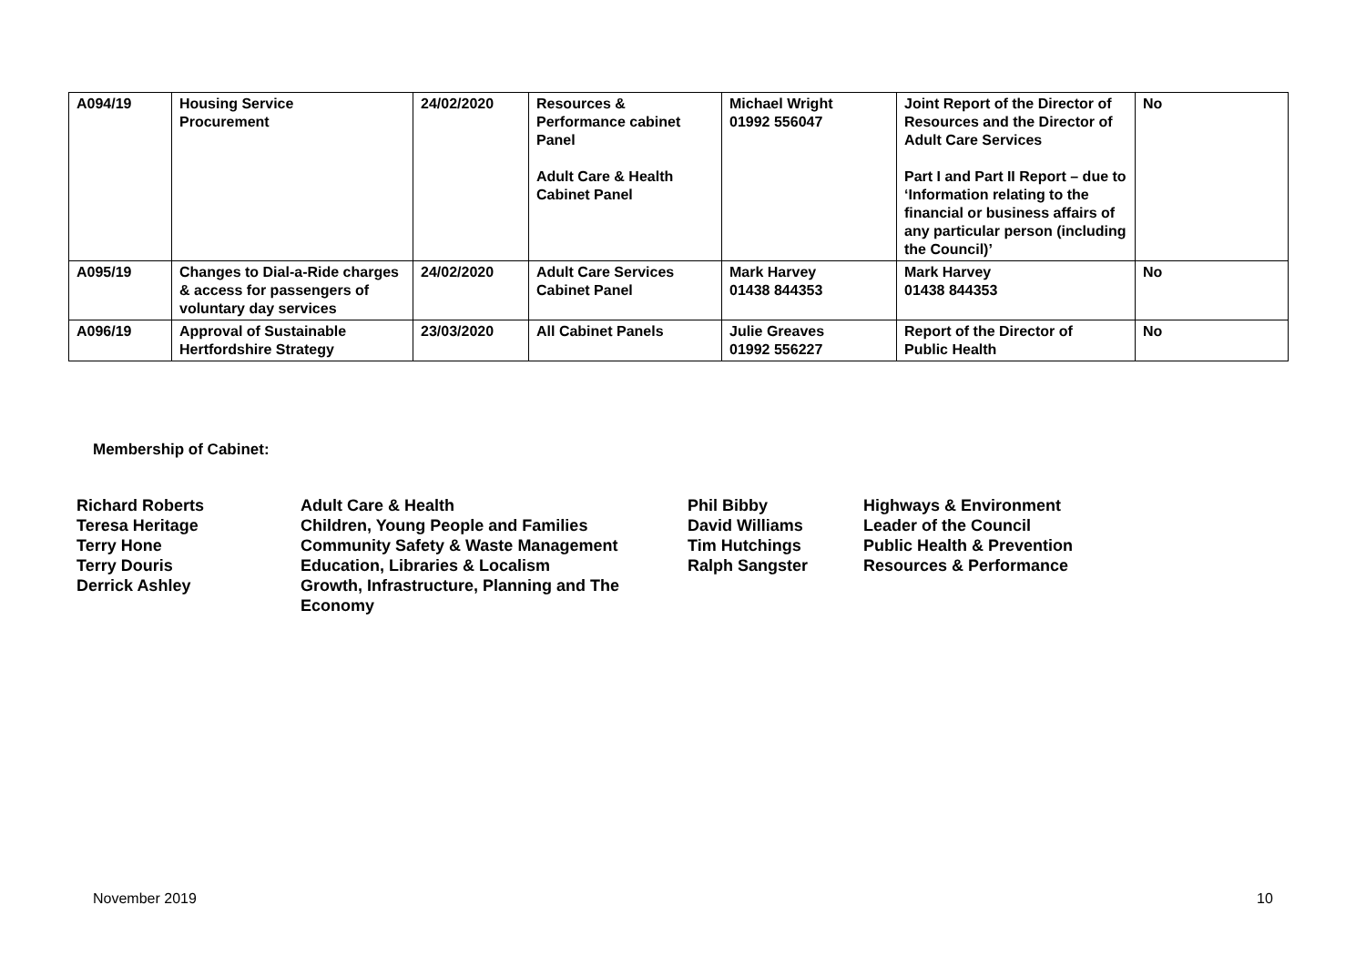| A094/19 | Housing Service Procurement | 24/02/2020 | Resources & Performance cabinet Panel Adult Care & Health Cabinet Panel | Michael Wright 01992 556047 | Joint Report of the Director of Resources and the Director of Adult Care Services Part I and Part II Report – due to ‘Information relating to the financial or business affairs of any particular person (including the Council)’ | No |
| A095/19 | Changes to Dial-a-Ride charges & access for passengers of voluntary day services | 24/02/2020 | Adult Care Services Cabinet Panel | Mark Harvey 01438 844353 | Mark Harvey 01438 844353 | No |
| A096/19 | Approval of Sustainable Hertfordshire Strategy | 23/03/2020 | All Cabinet Panels | Julie Greaves 01992 556227 | Report of the Director of Public Health | No |
Membership of Cabinet:
| Richard Roberts | Adult Care & Health | Phil Bibby | Highways & Environment |
| Teresa Heritage | Children, Young People and Families | David Williams | Leader of the Council |
| Terry Hone | Community Safety & Waste Management | Tim Hutchings | Public Health & Prevention |
| Terry Douris | Education, Libraries & Localism | Ralph Sangster | Resources & Performance |
| Derrick Ashley | Growth, Infrastructure, Planning and The Economy | | |
November 2019 10